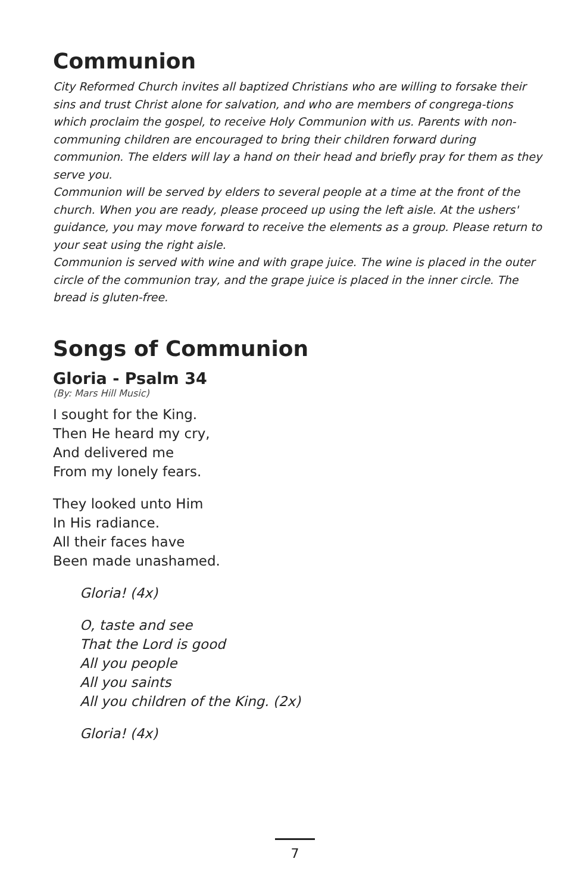Communion
City Reformed Church invites all baptized Christians who are willing to forsake their sins and trust Christ alone for salvation, and who are members of congrega-tions which proclaim the gospel, to receive Holy Communion with us. Parents with non-communing children are encouraged to bring their children forward during communion. The elders will lay a hand on their head and briefly pray for them as they serve you.
Communion will be served by elders to several people at a time at the front of the church. When you are ready, please proceed up using the left aisle. At the ushers' guidance, you may move forward to receive the elements as a group. Please return to your seat using the right aisle.
Communion is served with wine and with grape juice. The wine is placed in the outer circle of the communion tray, and the grape juice is placed in the inner circle. The bread is gluten-free.
Songs of Communion
Gloria - Psalm 34
(By: Mars Hill Music)
I sought for the King.
Then He heard my cry,
And delivered me
From my lonely fears.
They looked unto Him
In His radiance.
All their faces have
Been made unashamed.
Gloria! (4x)
O, taste and see
That the Lord is good
All you people
All you saints
All you children of the King. (2x)
Gloria! (4x)
7